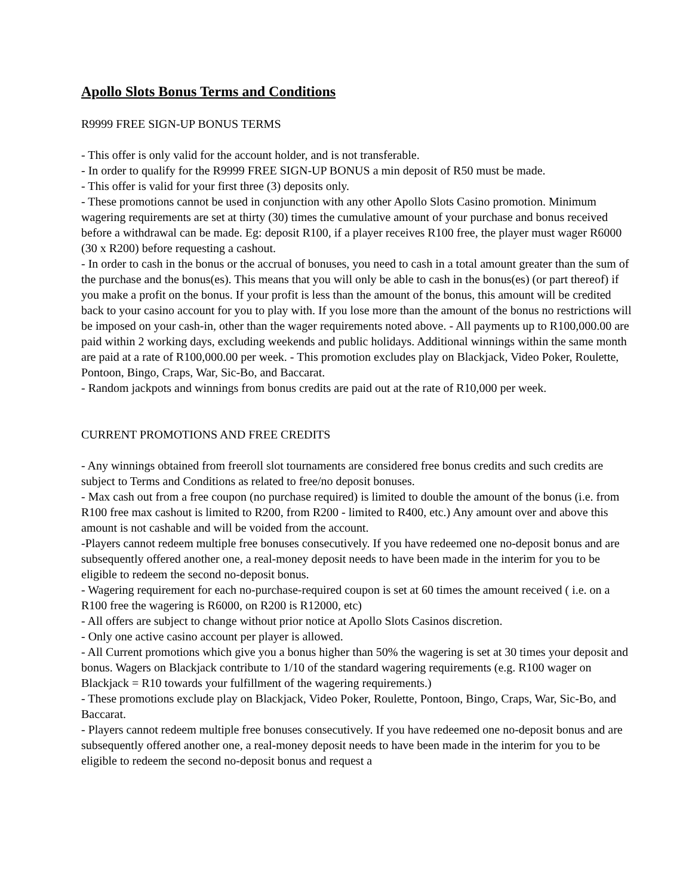Apollo Slots Bonus Terms and Conditions
R9999 FREE SIGN-UP BONUS TERMS
- This offer is only valid for the account holder, and is not transferable.
- In order to qualify for the R9999 FREE SIGN-UP BONUS a min deposit of R50 must be made.
- This offer is valid for your first three (3) deposits only.
- These promotions cannot be used in conjunction with any other Apollo Slots Casino promotion. Minimum wagering requirements are set at thirty (30) times the cumulative amount of your purchase and bonus received before a withdrawal can be made. Eg: deposit R100, if a player receives R100 free, the player must wager R6000 (30 x R200) before requesting a cashout.
- In order to cash in the bonus or the accrual of bonuses, you need to cash in a total amount greater than the sum of the purchase and the bonus(es). This means that you will only be able to cash in the bonus(es) (or part thereof) if you make a profit on the bonus. If your profit is less than the amount of the bonus, this amount will be credited back to your casino account for you to play with. If you lose more than the amount of the bonus no restrictions will be imposed on your cash-in, other than the wager requirements noted above. - All payments up to R100,000.00 are paid within 2 working days, excluding weekends and public holidays. Additional winnings within the same month are paid at a rate of R100,000.00 per week. - This promotion excludes play on Blackjack, Video Poker, Roulette, Pontoon, Bingo, Craps, War, Sic-Bo, and Baccarat.
- Random jackpots and winnings from bonus credits are paid out at the rate of R10,000 per week.
CURRENT PROMOTIONS AND FREE CREDITS
- Any winnings obtained from freeroll slot tournaments are considered free bonus credits and such credits are subject to Terms and Conditions as related to free/no deposit bonuses.
- Max cash out from a free coupon (no purchase required) is limited to double the amount of the bonus (i.e. from R100 free max cashout is limited to R200, from R200 - limited to R400, etc.) Any amount over and above this amount is not cashable and will be voided from the account.
-Players cannot redeem multiple free bonuses consecutively. If you have redeemed one no-deposit bonus and are subsequently offered another one, a real-money deposit needs to have been made in the interim for you to be eligible to redeem the second no-deposit bonus.
- Wagering requirement for each no-purchase-required coupon is set at 60 times the amount received ( i.e. on a R100 free the wagering is R6000, on R200 is R12000, etc)
- All offers are subject to change without prior notice at Apollo Slots Casinos discretion.
- Only one active casino account per player is allowed.
- All Current promotions which give you a bonus higher than 50% the wagering is set at 30 times your deposit and bonus. Wagers on Blackjack contribute to 1/10 of the standard wagering requirements (e.g. R100 wager on Blackjack = R10 towards your fulfillment of the wagering requirements.)
- These promotions exclude play on Blackjack, Video Poker, Roulette, Pontoon, Bingo, Craps, War, Sic-Bo, and Baccarat.
- Players cannot redeem multiple free bonuses consecutively. If you have redeemed one no-deposit bonus and are subsequently offered another one, a real-money deposit needs to have been made in the interim for you to be eligible to redeem the second no-deposit bonus and request a